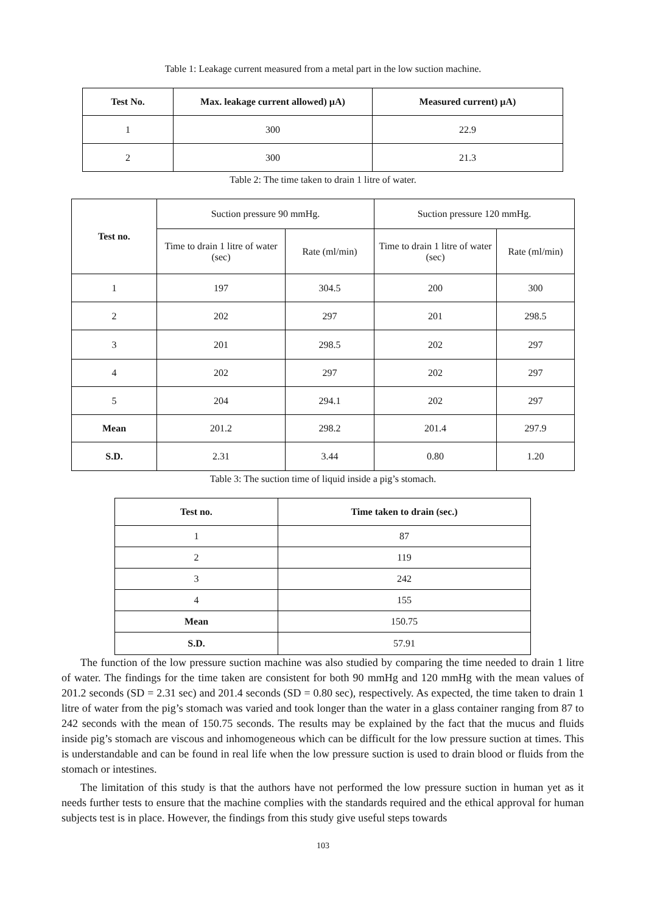Table 1: Leakage current measured from a metal part in the low suction machine.
| Test No. | Max. leakage current allowed) µA) | Measured current) µA) |
| --- | --- | --- |
| 1 | 300 | 22.9 |
| 2 | 300 | 21.3 |
Table 2: The time taken to drain 1 litre of water.
| Test no. | Suction pressure 90 mmHg. | | Suction pressure 120 mmHg. | |
| | Time to drain 1 litre of water (sec) | Rate (ml/min) | Time to drain 1 litre of water (sec) | Rate (ml/min) |
| 1 | 197 | 304.5 | 200 | 300 |
| 2 | 202 | 297 | 201 | 298.5 |
| 3 | 201 | 298.5 | 202 | 297 |
| 4 | 202 | 297 | 202 | 297 |
| 5 | 204 | 294.1 | 202 | 297 |
| Mean | 201.2 | 298.2 | 201.4 | 297.9 |
| S.D. | 2.31 | 3.44 | 0.80 | 1.20 |
Table 3: The suction time of liquid inside a pig’s stomach.
| Test no. | Time taken to drain (sec.) |
| --- | --- |
| 1 | 87 |
| 2 | 119 |
| 3 | 242 |
| 4 | 155 |
| Mean | 150.75 |
| S.D. | 57.91 |
The function of the low pressure suction machine was also studied by comparing the time needed to drain 1 litre of water. The findings for the time taken are consistent for both 90 mmHg and 120 mmHg with the mean values of 201.2 seconds (SD = 2.31 sec) and 201.4 seconds (SD = 0.80 sec), respectively. As expected, the time taken to drain 1 litre of water from the pig’s stomach was varied and took longer than the water in a glass container ranging from 87 to 242 seconds with the mean of 150.75 seconds. The results may be explained by the fact that the mucus and fluids inside pig’s stomach are viscous and inhomogeneous which can be difficult for the low pressure suction at times. This is understandable and can be found in real life when the low pressure suction is used to drain blood or fluids from the stomach or intestines.
The limitation of this study is that the authors have not performed the low pressure suction in human yet as it needs further tests to ensure that the machine complies with the standards required and the ethical approval for human subjects test is in place. However, the findings from this study give useful steps towards
103